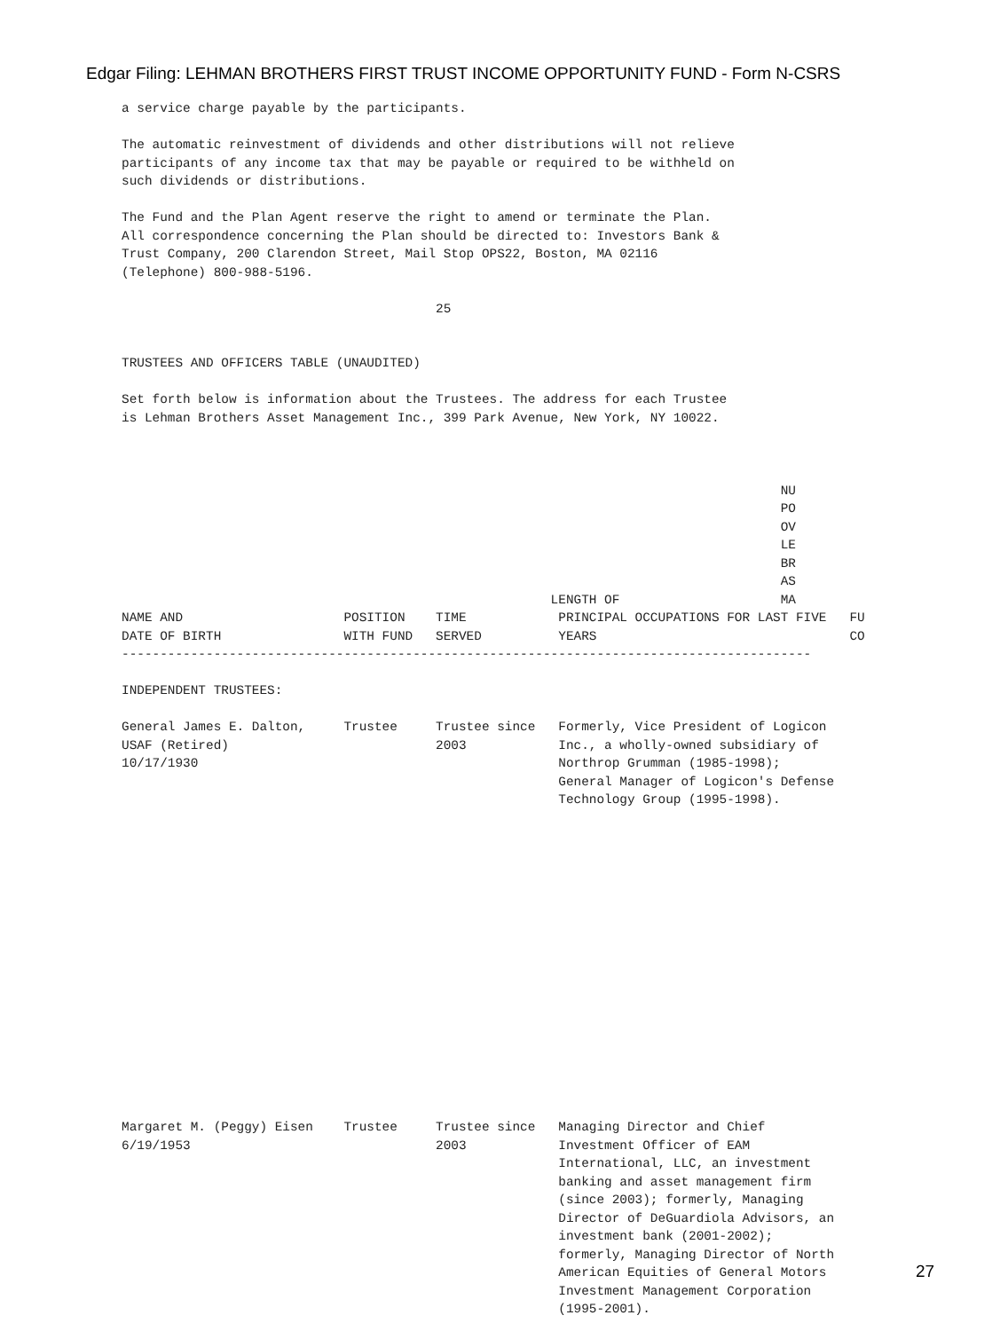Edgar Filing: LEHMAN BROTHERS FIRST TRUST INCOME OPPORTUNITY FUND - Form N-CSRS
a service charge payable by the participants.

The automatic reinvestment of dividends and other distributions will not relieve
participants of any income tax that may be payable or required to be withheld on
such dividends or distributions.

The Fund and the Plan Agent reserve the right to amend or terminate the Plan.
All correspondence concerning the Plan should be directed to: Investors Bank &
Trust Company, 200 Clarendon Street, Mail Stop OPS22, Boston, MA 02116
(Telephone) 800-988-5196.

                                         25


TRUSTEES AND OFFICERS TABLE (UNAUDITED)

Set forth below is information about the Trustees. The address for each Trustee
is Lehman Brothers Asset Management Inc., 399 Park Avenue, New York, NY 10022.



                                                                                      NU
                                                                                      PO
                                                                                      OV
                                                                                      LE
                                                                                      BR
                                                                                      AS
                                                        LENGTH OF                     MA
NAME AND                     POSITION    TIME            PRINCIPAL OCCUPATIONS FOR LAST FIVE   FU
DATE OF BIRTH                WITH FUND   SERVED          YEARS                                 CO
------------------------------------------------------------------------------------------

INDEPENDENT TRUSTEES:

General James E. Dalton,     Trustee     Trustee since   Formerly, Vice President of Logicon
USAF (Retired)                           2003            Inc., a wholly-owned subsidiary of
10/17/1930                                               Northrop Grumman (1985-1998);
                                                         General Manager of Logicon's Defense
                                                         Technology Group (1995-1998).

















Margaret M. (Peggy) Eisen    Trustee     Trustee since   Managing Director and Chief
6/19/1953                                2003            Investment Officer of EAM
                                                         International, LLC, an investment
                                                         banking and asset management firm
                                                         (since 2003); formerly, Managing
                                                         Director of DeGuardiola Advisors, an
                                                         investment bank (2001-2002);
                                                         formerly, Managing Director of North
                                                         American Equities of General Motors
                                                         Investment Management Corporation
                                                         (1995-2001).
27